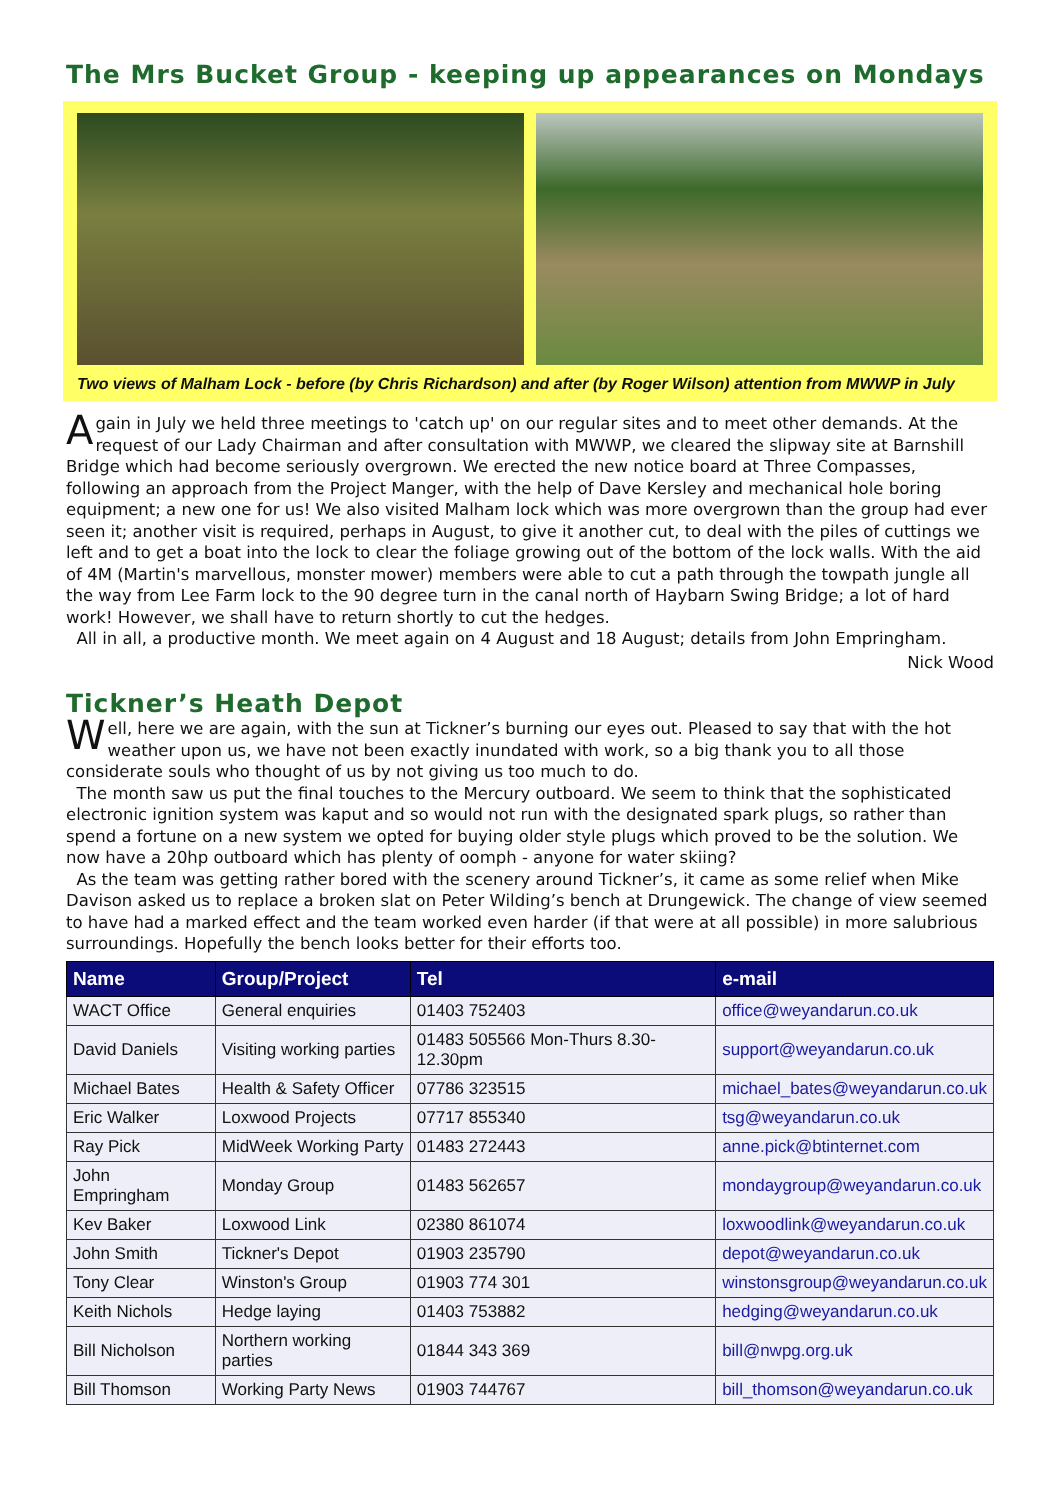The Mrs Bucket Group - keeping up appearances on Mondays
Two views of Malham Lock - before (by Chris Richardson) and after (by Roger Wilson) attention from MWWP in July
Again in July we held three meetings to 'catch up' on our regular sites and to meet other demands. At the request of our Lady Chairman and after consultation with MWWP, we cleared the slipway site at Barnshill Bridge which had become seriously overgrown. We erected the new notice board at Three Compasses, following an approach from the Project Manger, with the help of Dave Kersley and mechanical hole boring equipment; a new one for us! We also visited Malham lock which was more overgrown than the group had ever seen it; another visit is required, perhaps in August, to give it another cut, to deal with the piles of cuttings we left and to get a boat into the lock to clear the foliage growing out of the bottom of the lock walls. With the aid of 4M (Martin's marvellous, monster mower) members were able to cut a path through the towpath jungle all the way from Lee Farm lock to the 90 degree turn in the canal north of Haybarn Swing Bridge; a lot of hard work! However, we shall have to return shortly to cut the hedges.
All in all, a productive month. We meet again on 4 August and 18 August; details from John Empringham.
Nick Wood
Tickner’s Heath Depot
Well, here we are again, with the sun at Tickner’s burning our eyes out. Pleased to say that with the hot weather upon us, we have not been exactly inundated with work, so a big thank you to all those considerate souls who thought of us by not giving us too much to do.
The month saw us put the final touches to the Mercury outboard. We seem to think that the sophisticated electronic ignition system was kaput and so would not run with the designated spark plugs, so rather than spend a fortune on a new system we opted for buying older style plugs which proved to be the solution. We now have a 20hp outboard which has plenty of oomph - anyone for water skiing?
As the team was getting rather bored with the scenery around Tickner’s, it came as some relief when Mike Davison asked us to replace a broken slat on Peter Wilding’s bench at Drungewick. The change of view seemed to have had a marked effect and the team worked even harder (if that were at all possible) in more salubrious surroundings. Hopefully the bench looks better for their efforts too.
| Name | Group/Project | Tel | e-mail |
| --- | --- | --- | --- |
| WACT Office | General enquiries | 01403 752403 | office@weyandarun.co.uk |
| David Daniels | Visiting working parties | 01483 505566 Mon-Thurs 8.30-12.30pm | support@weyandarun.co.uk |
| Michael Bates | Health & Safety Officer | 07786 323515 | michael_bates@weyandarun.co.uk |
| Eric Walker | Loxwood Projects | 07717 855340 | tsg@weyandarun.co.uk |
| Ray Pick | MidWeek Working Party | 01483 272443 | anne.pick@btinternet.com |
| John Empringham | Monday Group | 01483 562657 | mondaygroup@weyandarun.co.uk |
| Kev Baker | Loxwood Link | 02380 861074 | loxwoodlink@weyandarun.co.uk |
| John Smith | Tickner's Depot | 01903 235790 | depot@weyandarun.co.uk |
| Tony Clear | Winston's Group | 01903 774 301 | winstonsgroup@weyandarun.co.uk |
| Keith Nichols | Hedge laying | 01403 753882 | hedging@weyandarun.co.uk |
| Bill Nicholson | Northern working parties | 01844 343 369 | bill@nwpg.org.uk |
| Bill Thomson | Working Party News | 01903 744767 | bill_thomson@weyandarun.co.uk |